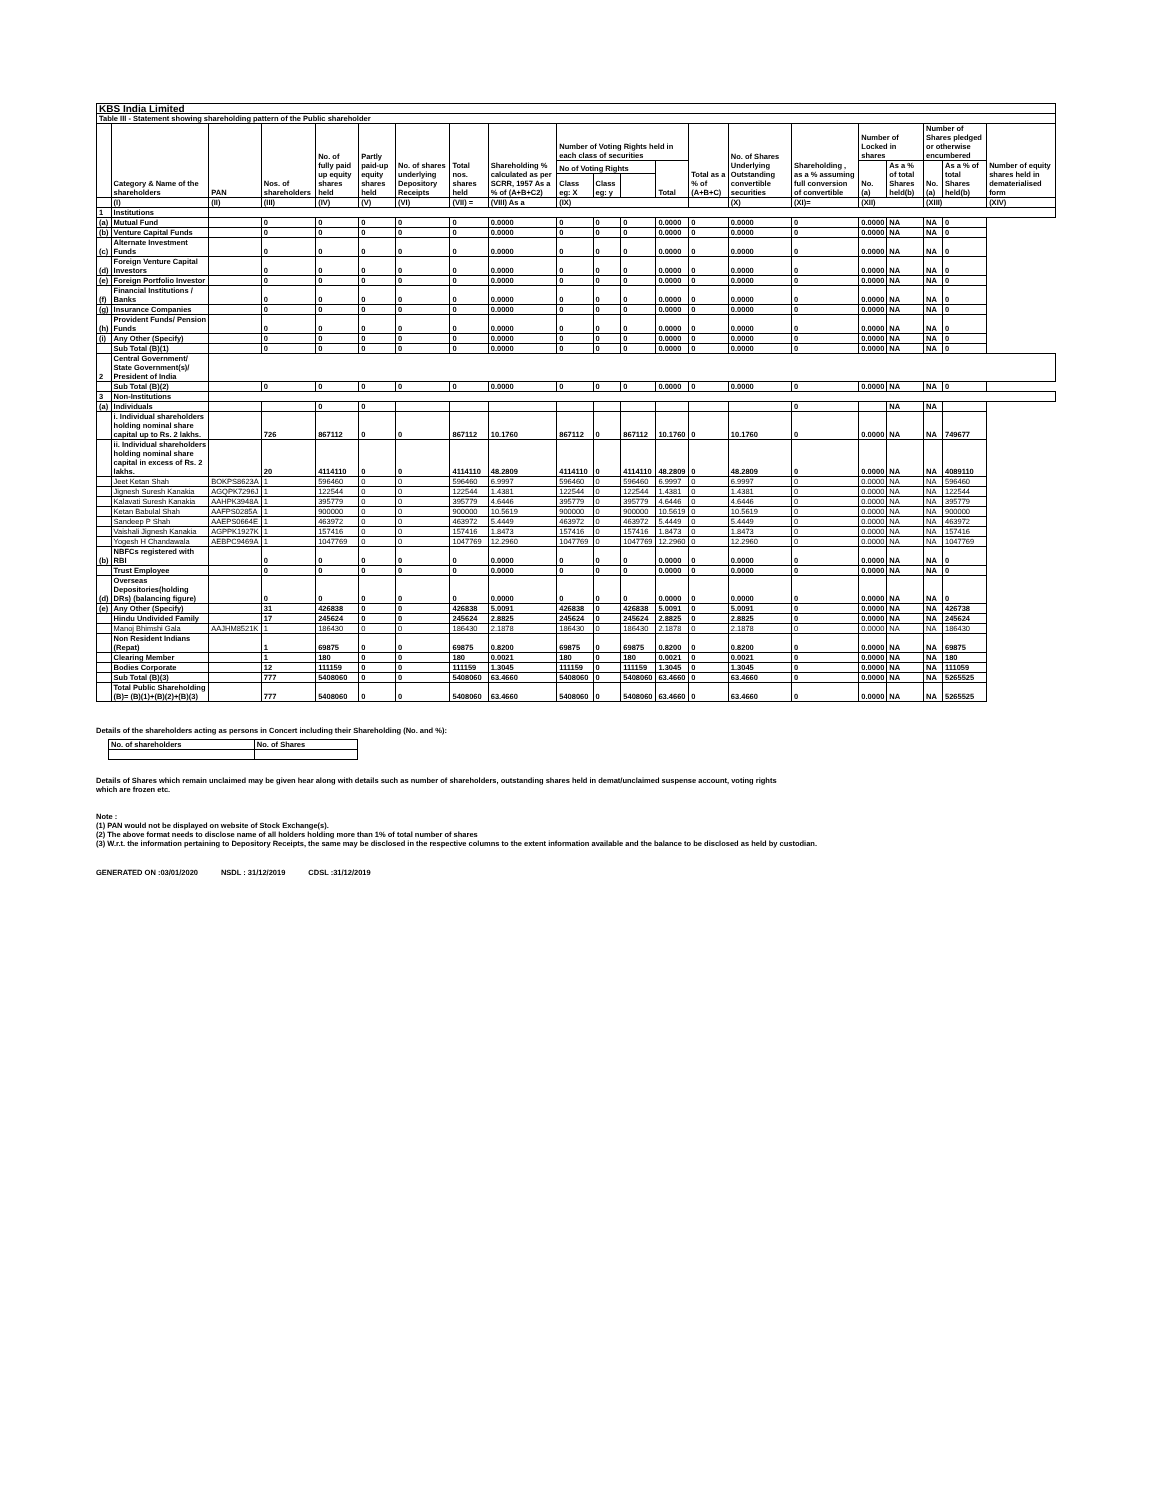| KBS India Limited | | | | | | | | | | | | | | | | | | | | |
| Table III - Statement showing shareholding pattern of the Public shareholder | | | | | | | | | | | | | | | | | | | | |
| | Category & Name of the shareholders | PAN | Nos. of shareholders | No. of fully paid up equity shares held | Partly paid-up equity shares held | No. of shares underlying Depository Receipts | Total nos. shares held | Shareholding % calculated as per SCRR, 1957 As a % of (A+B+C2) | Number of Voting Rights held in each class of securities | | | | Total as a % of (A+B+C) | No. of Shares Underlying Outstanding convertible securities | Shareholding , as a % assuming full conversion of convertible | Number of Locked in shares | | Number of Shares pledged or otherwise encumbered | | Number of equity shares held in dematerialised form |
| | | | | | | | | | No of Voting Rights | | | Total | | | | No. (a) | As a % of total Shares held(b) | No. (a) | As a % of total Shares held(b) | |
| | | | | | | | | | Class eg: X | Class eg: y | | | | | | | | | | |
| | (I) | (II) | (III) | (IV) | (V) | (VI) | (VII) = | (VIII) As a | (IX) | | | | | (X) | (XI)= | (XII) | | (XIII) | | (XIV) |
| 1 | Institutions | | | | | | | | | | | | | | | | | | | |
| (a) | Mutual Fund | | 0 | 0 | 0 | 0 | 0 | 0.0000 | 0 | 0 | 0 | 0.0000 | 0 | 0.0000 | 0 | 0.0000 | NA | NA | 0 | |
| (b) | Venture Capital Funds | | 0 | 0 | 0 | 0 | 0 | 0.0000 | 0 | 0 | 0 | 0.0000 | 0 | 0.0000 | 0 | 0.0000 | NA | NA | 0 | |
| (c) | Alternate Investment Funds | | 0 | 0 | 0 | 0 | 0 | 0.0000 | 0 | 0 | 0 | 0.0000 | 0 | 0.0000 | 0 | 0.0000 | NA | NA | 0 | |
| (d) | Foreign Venture Capital Investors | | 0 | 0 | 0 | 0 | 0 | 0.0000 | 0 | 0 | 0 | 0.0000 | 0 | 0.0000 | 0 | 0.0000 | NA | NA | 0 | |
| (e) | Foreign Portfolio Investor | | 0 | 0 | 0 | 0 | 0 | 0.0000 | 0 | 0 | 0 | 0.0000 | 0 | 0.0000 | 0 | 0.0000 | NA | NA | 0 | |
| (f) | Financial Institutions / Banks | | 0 | 0 | 0 | 0 | 0 | 0.0000 | 0 | 0 | 0 | 0.0000 | 0 | 0.0000 | 0 | 0.0000 | NA | NA | 0 | |
| (g) | Insurance Companies | | 0 | 0 | 0 | 0 | 0 | 0.0000 | 0 | 0 | 0 | 0.0000 | 0 | 0.0000 | 0 | 0.0000 | NA | NA | 0 | |
| (h) | Provident Funds/ Pension Funds | | 0 | 0 | 0 | 0 | 0 | 0.0000 | 0 | 0 | 0 | 0.0000 | 0 | 0.0000 | 0 | 0.0000 | NA | NA | 0 | |
| (i) | Any Other (Specify) | | 0 | 0 | 0 | 0 | 0 | 0.0000 | 0 | 0 | 0 | 0.0000 | 0 | 0.0000 | 0 | 0.0000 | NA | NA | 0 | |
| | Sub Total (B)(1) | | 0 | 0 | 0 | 0 | 0 | 0.0000 | 0 | 0 | 0 | 0.0000 | 0 | 0.0000 | 0 | 0.0000 | NA | NA | 0 | |
| 2 | Central Government/ State Government(s)/ President of India | | | | | | | | | | | | | | | | | | | |
| | Sub Total (B)(2) | | 0 | 0 | 0 | 0 | 0 | 0.0000 | 0 | 0 | 0 | 0.0000 | 0 | 0.0000 | 0 | 0.0000 | NA | NA | 0 | |
| 3 | Non-Institutions | | | | | | | | | | | | | | | | | | | |
| (a) | Individuals | | | 0 | 0 | | | | | | | | | | 0 | | NA | NA | | |
| | i. Individual shareholders holding nominal share capital up to Rs. 2 lakhs. | | 726 | 867112 | 0 | 0 | 867112 | 10.1760 | 867112 | 0 | 867112 | 10.1760 | 0 | 10.1760 | 0 | 0.0000 | NA | NA | 749677 | |
| | ii. Individual shareholders holding nominal share capital in excess of Rs. 2 lakhs. | | 20 | 4114110 | 0 | 0 | 4114110 | 48.2809 | 4114110 | 0 | 4114110 | 48.2809 | 0 | 48.2809 | 0 | 0.0000 | NA | NA | 4089110 | |
| | Jeet Ketan Shah | BOKPS8623A | 1 | 596460 | 0 | 0 | 596460 | 6.9997 | 596460 | 0 | 596460 | 6.9997 | 0 | 6.9997 | 0 | 0.0000 | NA | NA | 596460 | |
| | Jignesh Suresh Kanakia | AGQPK7296J | 1 | 122544 | 0 | 0 | 122544 | 1.4381 | 122544 | 0 | 122544 | 1.4381 | 0 | 1.4381 | 0 | 0.0000 | NA | NA | 122544 | |
| | Kalavati Suresh Kanakia | AAHPK3948A | 1 | 395779 | 0 | 0 | 395779 | 4.6446 | 395779 | 0 | 395779 | 4.6446 | 0 | 4.6446 | 0 | 0.0000 | NA | NA | 395779 | |
| | Ketan Babulal Shah | AAFPS0285A | 1 | 900000 | 0 | 0 | 900000 | 10.5619 | 900000 | 0 | 900000 | 10.5619 | 0 | 10.5619 | 0 | 0.0000 | NA | NA | 900000 | |
| | Sandeep P Shah | AAEPS0664E | 1 | 463972 | 0 | 0 | 463972 | 5.4449 | 463972 | 0 | 463972 | 5.4449 | 0 | 5.4449 | 0 | 0.0000 | NA | NA | 463972 | |
| | Vaishali Jignesh Kanakia | AGPPK1927K | 1 | 157416 | 0 | 0 | 157416 | 1.8473 | 157416 | 0 | 157416 | 1.8473 | 0 | 1.8473 | 0 | 0.0000 | NA | NA | 157416 | |
| | Yogesh H Chandawala | AEBPC9469A | 1 | 1047769 | 0 | 0 | 1047769 | 12.2960 | 1047769 | 0 | 1047769 | 12.2960 | 0 | 12.2960 | 0 | 0.0000 | NA | NA | 1047769 | |
| (b) | NBFCs registered with RBI | | 0 | 0 | 0 | 0 | 0 | 0.0000 | 0 | 0 | 0 | 0.0000 | 0 | 0.0000 | 0 | 0.0000 | NA | NA | 0 | |
| | Trust Employee | | 0 | 0 | 0 | 0 | 0 | 0.0000 | 0 | 0 | 0 | 0.0000 | 0 | 0.0000 | 0 | 0.0000 | NA | NA | 0 | |
| (d) | Overseas Depositories(holding DRs) (balancing figure) | | 0 | 0 | 0 | 0 | 0 | 0.0000 | 0 | 0 | 0 | 0.0000 | 0 | 0.0000 | 0 | 0.0000 | NA | NA | 0 | |
| (e) | Any Other (Specify) | | 31 | 426838 | 0 | 0 | 426838 | 5.0091 | 426838 | 0 | 426838 | 5.0091 | 0 | 5.0091 | 0 | 0.0000 | NA | NA | 426738 | |
| | Hindu Undivided Family | | 17 | 245624 | 0 | 0 | 245624 | 2.8825 | 245624 | 0 | 245624 | 2.8825 | 0 | 2.8825 | 0 | 0.0000 | NA | NA | 245624 | |
| | Manoj Bhimshi Gala | AAJHM8521K | 1 | 186430 | 0 | 0 | 186430 | 2.1878 | 186430 | 0 | 186430 | 2.1878 | 0 | 2.1878 | 0 | 0.0000 | NA | NA | 186430 | |
| | Non Resident Indians (Repat) | | 1 | 69875 | 0 | 0 | 69875 | 0.8200 | 69875 | 0 | 69875 | 0.8200 | 0 | 0.8200 | 0 | 0.0000 | NA | NA | 69875 | |
| | Clearing Member | | 1 | 180 | 0 | 0 | 180 | 0.0021 | 180 | 0 | 180 | 0.0021 | 0 | 0.0021 | 0 | 0.0000 | NA | NA | 180 | |
| | Bodies Corporate | | 12 | 111159 | 0 | 0 | 111159 | 1.3045 | 111159 | 0 | 111159 | 1.3045 | 0 | 1.3045 | 0 | 0.0000 | NA | NA | 111059 | |
| | Sub Total (B)(3) | | 777 | 5408060 | 0 | 0 | 5408060 | 63.4660 | 5408060 | 0 | 5408060 | 63.4660 | 0 | 63.4660 | 0 | 0.0000 | NA | NA | 5265525 | |
| | Total Public Shareholding (B)= (B)(1)+(B)(2)+(B)(3) | | 777 | 5408060 | 0 | 0 | 5408060 | 63.4660 | 5408060 | 0 | 5408060 | 63.4660 | 0 | 63.4660 | 0 | 0.0000 | NA | NA | 5265525 | |
Details of the shareholders acting as persons in Concert including their Shareholding (No. and %):
| No. of shareholders | No. of Shares |
| --- | --- |
Details of Shares which remain unclaimed may be given hear along with details such as number of shareholders, outstanding shares held in demat/unclaimed suspense account, voting rights
which are frozen etc.
Note :
(1) PAN would not be displayed on website of Stock Exchange(s).
(2) The above format needs to disclose name of all holders holding more than 1% of total number of shares
(3) W.r.t. the information pertaining to Depository Receipts, the same may be disclosed in the respective columns to the extent information available and the balance to be disclosed as held by custodian.
GENERATED ON :03/01/2020 NSDL : 31/12/2019 CDSL :31/12/2019